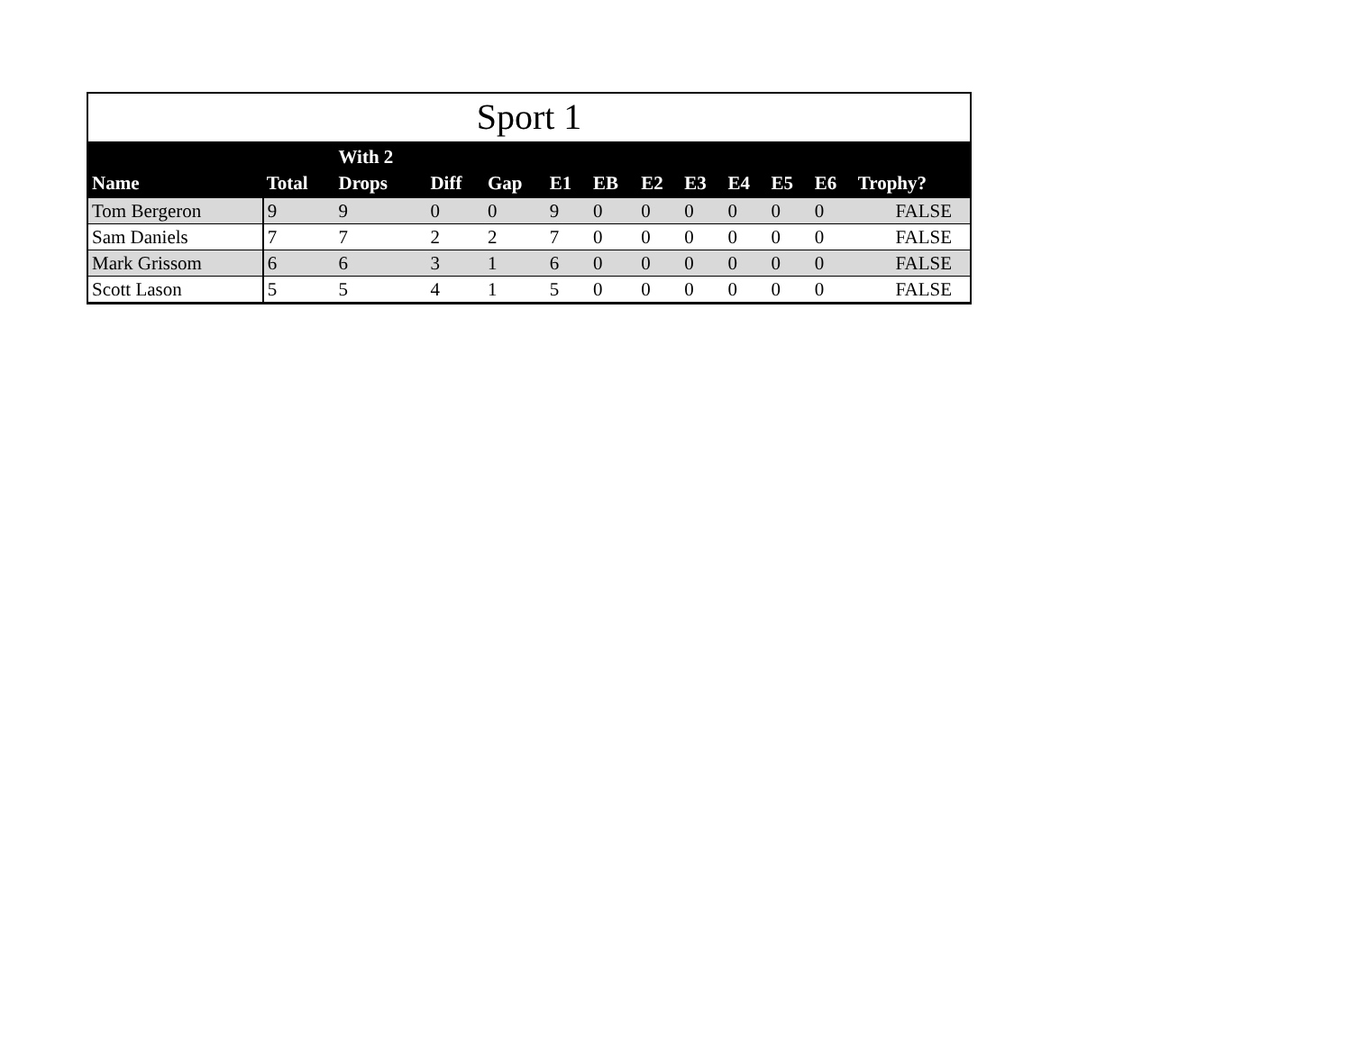Sport 1
| Name | Total | With 2 Drops | Diff | Gap | E1 | EB | E2 | E3 | E4 | E5 | E6 | Trophy? |
| --- | --- | --- | --- | --- | --- | --- | --- | --- | --- | --- | --- | --- |
| Tom Bergeron | 9 | 9 | 0 | 0 | 9 | 0 | 0 | 0 | 0 | 0 | 0 | FALSE |
| Sam Daniels | 7 | 7 | 2 | 2 | 7 | 0 | 0 | 0 | 0 | 0 | 0 | FALSE |
| Mark Grissom | 6 | 6 | 3 | 1 | 6 | 0 | 0 | 0 | 0 | 0 | 0 | FALSE |
| Scott Lason | 5 | 5 | 4 | 1 | 5 | 0 | 0 | 0 | 0 | 0 | 0 | FALSE |